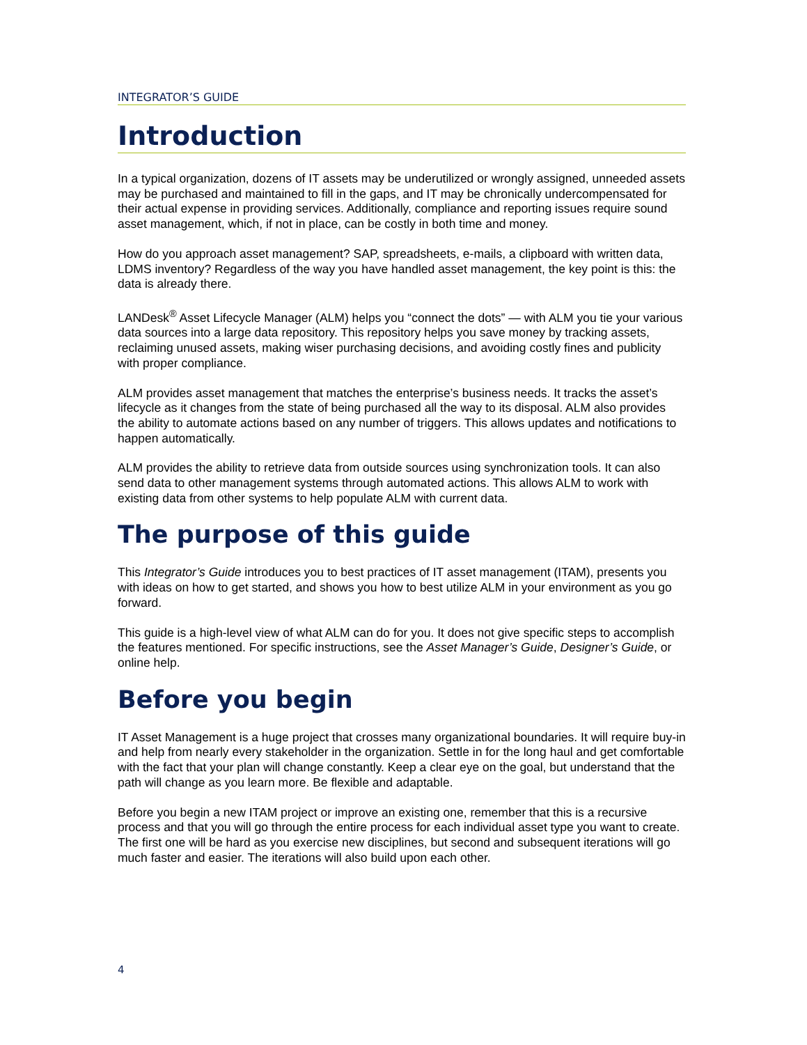INTEGRATOR’S GUIDE
Introduction
In a typical organization, dozens of IT assets may be underutilized or wrongly assigned, unneeded assets may be purchased and maintained to fill in the gaps, and IT may be chronically undercompensated for their actual expense in providing services. Additionally, compliance and reporting issues require sound asset management, which, if not in place, can be costly in both time and money.
How do you approach asset management? SAP, spreadsheets, e-mails, a clipboard with written data, LDMS inventory? Regardless of the way you have handled asset management, the key point is this: the data is already there.
LANDesk<sup>®</sup> Asset Lifecycle Manager (ALM) helps you “connect the dots” — with ALM you tie your various data sources into a large data repository. This repository helps you save money by tracking assets, reclaiming unused assets, making wiser purchasing decisions, and avoiding costly fines and publicity with proper compliance.
ALM provides asset management that matches the enterprise’s business needs. It tracks the asset’s lifecycle as it changes from the state of being purchased all the way to its disposal. ALM also provides the ability to automate actions based on any number of triggers. This allows updates and notifications to happen automatically.
ALM provides the ability to retrieve data from outside sources using synchronization tools. It can also send data to other management systems through automated actions. This allows ALM to work with existing data from other systems to help populate ALM with current data.
The purpose of this guide
This Integrator’s Guide introduces you to best practices of IT asset management (ITAM), presents you with ideas on how to get started, and shows you how to best utilize ALM in your environment as you go forward.
This guide is a high-level view of what ALM can do for you. It does not give specific steps to accomplish the features mentioned. For specific instructions, see the Asset Manager’s Guide, Designer’s Guide, or online help.
Before you begin
IT Asset Management is a huge project that crosses many organizational boundaries. It will require buy-in and help from nearly every stakeholder in the organization. Settle in for the long haul and get comfortable with the fact that your plan will change constantly. Keep a clear eye on the goal, but understand that the path will change as you learn more. Be flexible and adaptable.
Before you begin a new ITAM project or improve an existing one, remember that this is a recursive process and that you will go through the entire process for each individual asset type you want to create. The first one will be hard as you exercise new disciplines, but second and subsequent iterations will go much faster and easier. The iterations will also build upon each other.
4